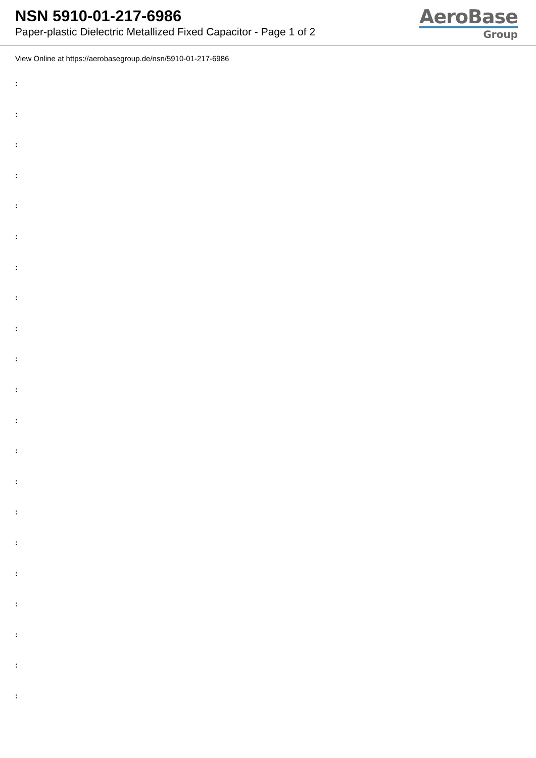NSN 5910-01-217-6986
Paper-plastic Dielectric Metallized Fixed Capacitor - Page 1 of 2
AeroBase
Group
View Online at https://aerobasegroup.de/nsn/5910-01-217-6986
:
:
:
:
:
:
:
:
:
:
:
:
:
:
:
:
:
:
:
:
: